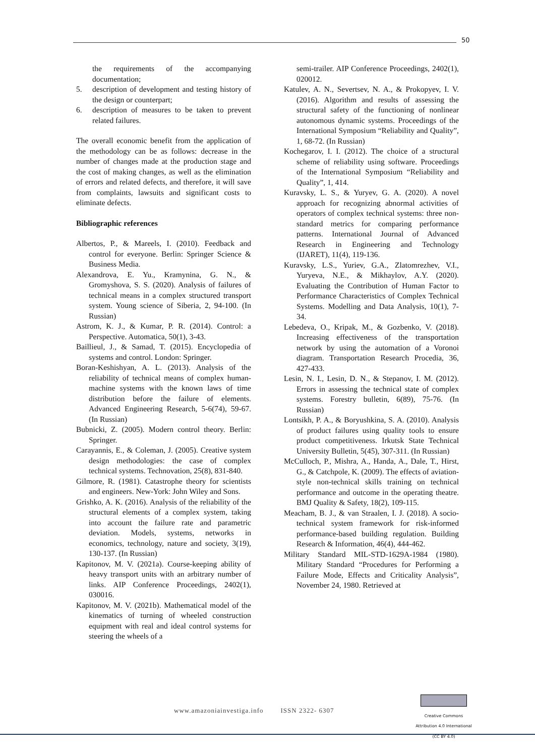50
the requirements of the accompanying documentation;
5. description of development and testing history of the design or counterpart;
6. description of measures to be taken to prevent related failures.
The overall economic benefit from the application of the methodology can be as follows: decrease in the number of changes made at the production stage and the cost of making changes, as well as the elimination of errors and related defects, and therefore, it will save from complaints, lawsuits and significant costs to eliminate defects.
Bibliographic references
Albertos, P., & Mareels, I. (2010). Feedback and control for everyone. Berlin: Springer Science & Business Media.
Alexandrova, E. Yu., Kramynina, G. N., & Gromyshova, S. S. (2020). Analysis of failures of technical means in a complex structured transport system. Young science of Siberia, 2, 94-100. (In Russian)
Astrom, K. J., & Kumar, P. R. (2014). Control: a Perspective. Automatica, 50(1), 3-43.
Baillieul, J., & Samad, T. (2015). Encyclopedia of systems and control. London: Springer.
Boran-Keshishyan, A. L. (2013). Analysis of the reliability of technical means of complex human-machine systems with the known laws of time distribution before the failure of elements. Advanced Engineering Research, 5-6(74), 59-67. (In Russian)
Bubnicki, Z. (2005). Modern control theory. Berlin: Springer.
Carayannis, E., & Coleman, J. (2005). Creative system design methodologies: the case of complex technical systems. Technovation, 25(8), 831-840.
Gilmore, R. (1981). Catastrophe theory for scientists and engineers. New-York: John Wiley and Sons.
Grishko, A. K. (2016). Analysis of the reliability of the structural elements of a complex system, taking into account the failure rate and parametric deviation. Models, systems, networks in economics, technology, nature and society, 3(19), 130-137. (In Russian)
Kapitonov, M. V. (2021a). Course-keeping ability of heavy transport units with an arbitrary number of links. AIP Conference Proceedings, 2402(1), 030016.
Kapitonov, M. V. (2021b). Mathematical model of the kinematics of turning of wheeled construction equipment with real and ideal control systems for steering the wheels of a
semi-trailer. AIP Conference Proceedings, 2402(1), 020012.
Katulev, A. N., Severtsev, N. A., & Prokopyev, I. V. (2016). Algorithm and results of assessing the structural safety of the functioning of nonlinear autonomous dynamic systems. Proceedings of the International Symposium “Reliability and Quality”, 1, 68-72. (In Russian)
Kochegarov, I. I. (2012). The choice of a structural scheme of reliability using software. Proceedings of the International Symposium “Reliability and Quality”, 1, 414.
Kuravsky, L. S., & Yuryev, G. A. (2020). A novel approach for recognizing abnormal activities of operators of complex technical systems: three non-standard metrics for comparing performance patterns. International Journal of Advanced Research in Engineering and Technology (IJARET), 11(4), 119-136.
Kuravsky, L.S., Yuriev, G.A., Zlatomrezhev, V.I., Yuryeva, N.E., & Mikhaylov, A.Y. (2020). Evaluating the Contribution of Human Factor to Performance Characteristics of Complex Technical Systems. Modelling and Data Analysis, 10(1), 7-34.
Lebedeva, O., Kripak, M., & Gozbenko, V. (2018). Increasing effectiveness of the transportation network by using the automation of a Voronoi diagram. Transportation Research Procedia, 36, 427-433.
Lesin, N. I., Lesin, D. N., & Stepanov, I. M. (2012). Errors in assessing the technical state of complex systems. Forestry bulletin, 6(89), 75-76. (In Russian)
Lontsikh, P. A., & Boryushkina, S. A. (2010). Analysis of product failures using quality tools to ensure product competitiveness. Irkutsk State Technical University Bulletin, 5(45), 307-311. (In Russian)
McCulloch, P., Mishra, A., Handa, A., Dale, T., Hirst, G., & Catchpole, K. (2009). The effects of aviation-style non-technical skills training on technical performance and outcome in the operating theatre. BMJ Quality & Safety, 18(2), 109-115.
Meacham, B. J., & van Straalen, I. J. (2018). A socio-technical system framework for risk-informed performance-based building regulation. Building Research & Information, 46(4), 444-462.
Military Standard MIL-STD-1629A-1984 (1980). Military Standard “Procedures for Performing a Failure Mode, Effects and Criticality Analysis”, November 24, 1980. Retrieved at
www.amazoniainvestiga.info ISSN 2322- 6307
Creative Commons Attribution 4.0 International (CC BY 4.0)